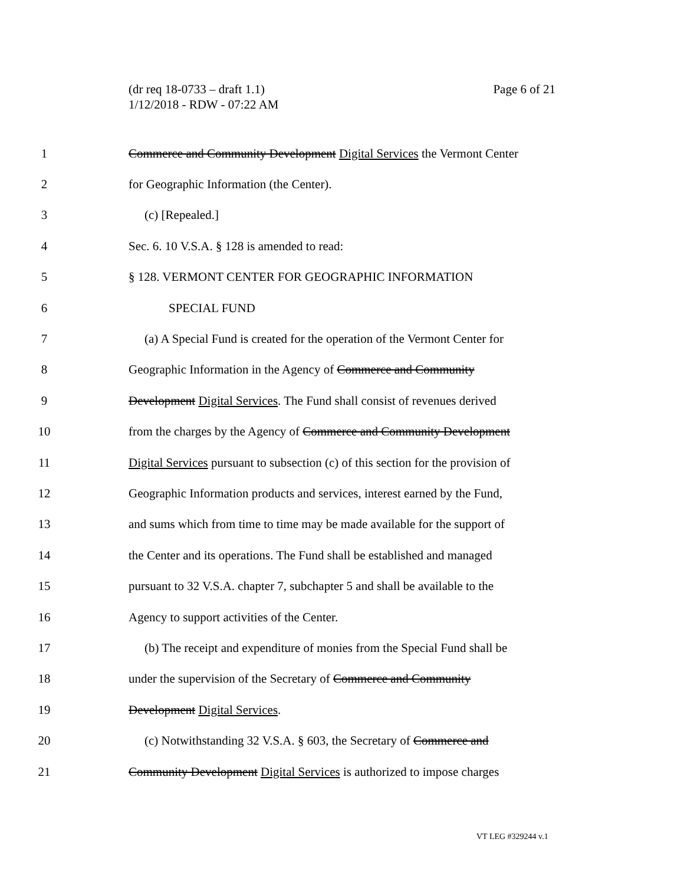(dr req 18-0733 – draft 1.1)
1/12/2018 - RDW - 07:22 AM
Page 6 of 21
1 Commerce and Community Development Digital Services the Vermont Center
2 for Geographic Information (the Center).
3 (c) [Repealed.]
4 Sec. 6. 10 V.S.A. § 128 is amended to read:
5 § 128. VERMONT CENTER FOR GEOGRAPHIC INFORMATION
6 SPECIAL FUND
7 (a) A Special Fund is created for the operation of the Vermont Center for
8 Geographic Information in the Agency of Commerce and Community
9 Development Digital Services. The Fund shall consist of revenues derived
10 from the charges by the Agency of Commerce and Community Development
11 Digital Services pursuant to subsection (c) of this section for the provision of
12 Geographic Information products and services, interest earned by the Fund,
13 and sums which from time to time may be made available for the support of
14 the Center and its operations. The Fund shall be established and managed
15 pursuant to 32 V.S.A. chapter 7, subchapter 5 and shall be available to the
16 Agency to support activities of the Center.
17 (b) The receipt and expenditure of monies from the Special Fund shall be
18 under the supervision of the Secretary of Commerce and Community
19 Development Digital Services.
20 (c) Notwithstanding 32 V.S.A. § 603, the Secretary of Commerce and
21 Community Development Digital Services is authorized to impose charges
VT LEG #329244 v.1